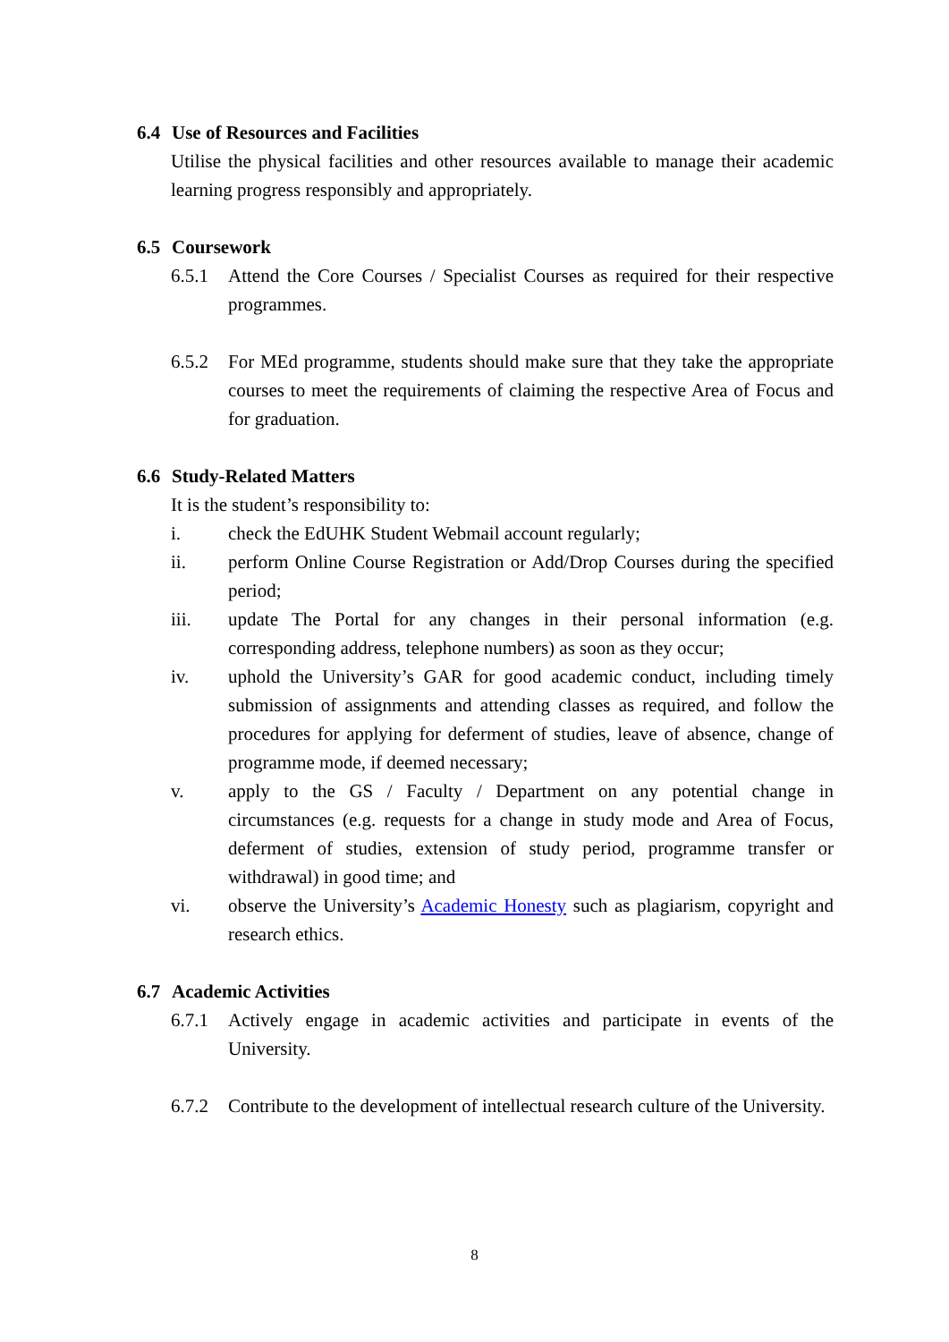6.4 Use of Resources and Facilities
Utilise the physical facilities and other resources available to manage their academic learning progress responsibly and appropriately.
6.5 Coursework
6.5.1 Attend the Core Courses / Specialist Courses as required for their respective programmes.
6.5.2 For MEd programme, students should make sure that they take the appropriate courses to meet the requirements of claiming the respective Area of Focus and for graduation.
6.6 Study-Related Matters
It is the student’s responsibility to:
i. check the EdUHK Student Webmail account regularly;
ii. perform Online Course Registration or Add/Drop Courses during the specified period;
iii. update The Portal for any changes in their personal information (e.g. corresponding address, telephone numbers) as soon as they occur;
iv. uphold the University’s GAR for good academic conduct, including timely submission of assignments and attending classes as required, and follow the procedures for applying for deferment of studies, leave of absence, change of programme mode, if deemed necessary;
v. apply to the GS / Faculty / Department on any potential change in circumstances (e.g. requests for a change in study mode and Area of Focus, deferment of studies, extension of study period, programme transfer or withdrawal) in good time; and
vi. observe the University’s Academic Honesty such as plagiarism, copyright and research ethics.
6.7 Academic Activities
6.7.1 Actively engage in academic activities and participate in events of the University.
6.7.2 Contribute to the development of intellectual research culture of the University.
8